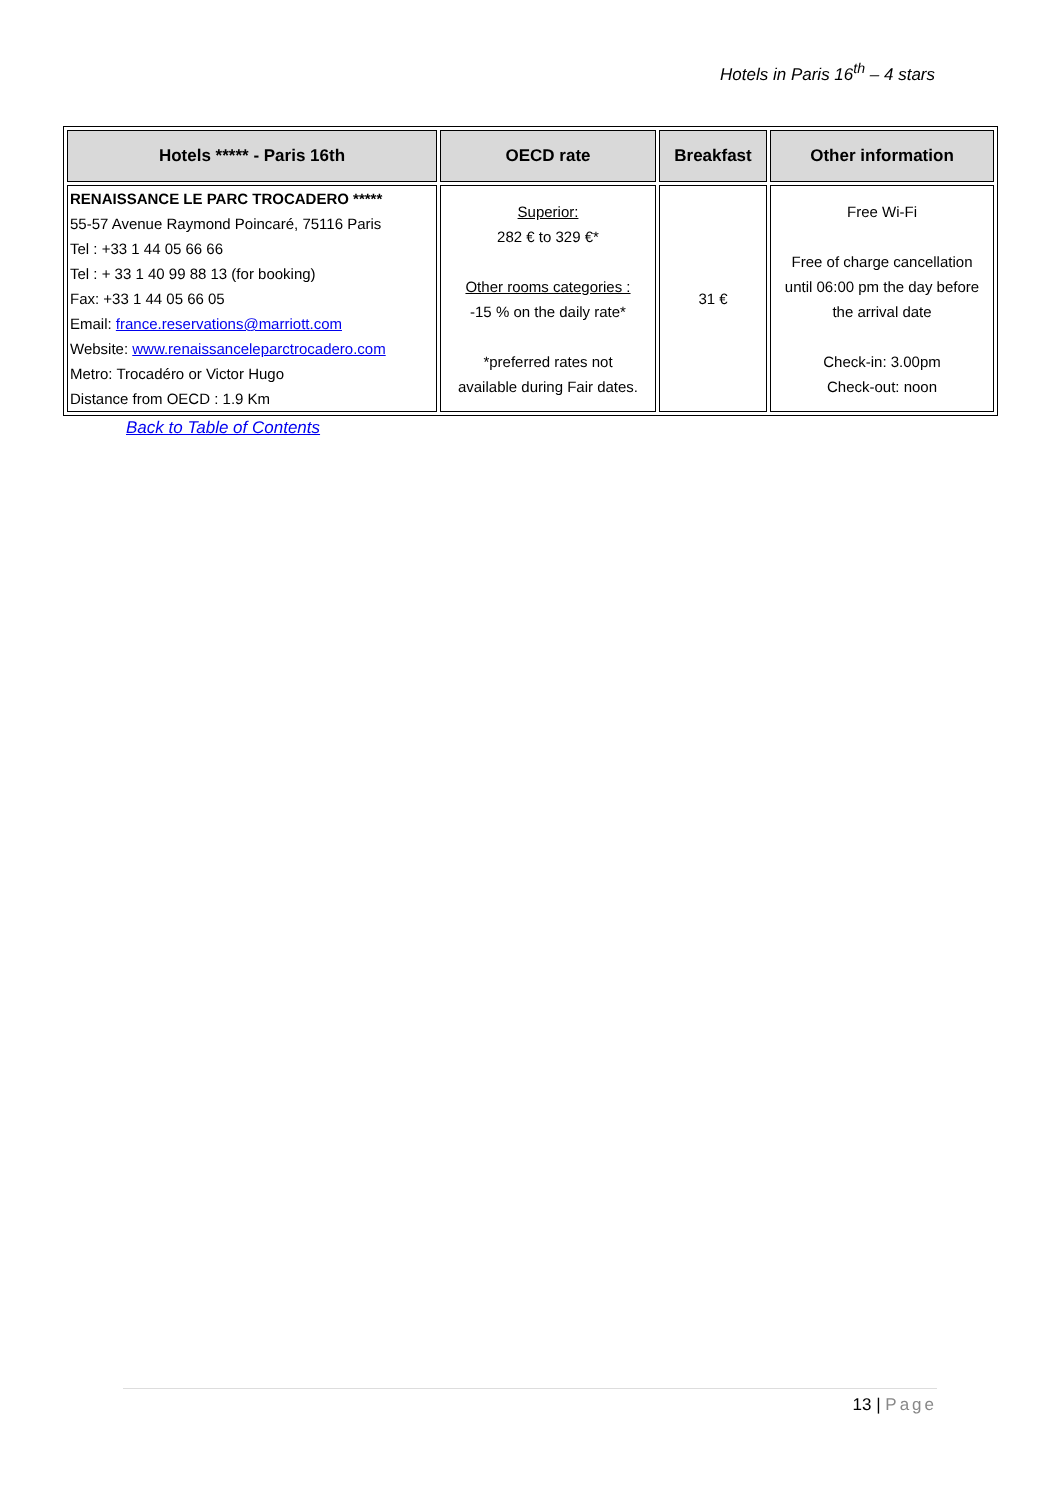Hotels in Paris 16<sup>th</sup> – 4 stars
| Hotels ***** - Paris 16th | OECD rate | Breakfast | Other information |
| --- | --- | --- | --- |
| RENAISSANCE LE PARC TROCADERO ***** 55-57 Avenue Raymond Poincaré, 75116 Paris Tel : +33 1 44 05 66 66 Tel : + 33 1 40 99 88 13 (for booking) Fax: +33 1 44 05 66 05 Email: france.reservations@marriott.com Website: www.renaissanceleparctrocadero.com Metro: Trocadéro or Victor Hugo Distance from OECD : 1.9 Km | Superior: 282 € to 329 €* Other rooms categories : -15 % on the daily rate* *preferred rates not available during Fair dates. | 31 € | Free Wi-Fi Free of charge cancellation until 06:00 pm the day before the arrival date Check-in: 3.00pm Check-out: noon |
Back to Table of Contents
13 | Page